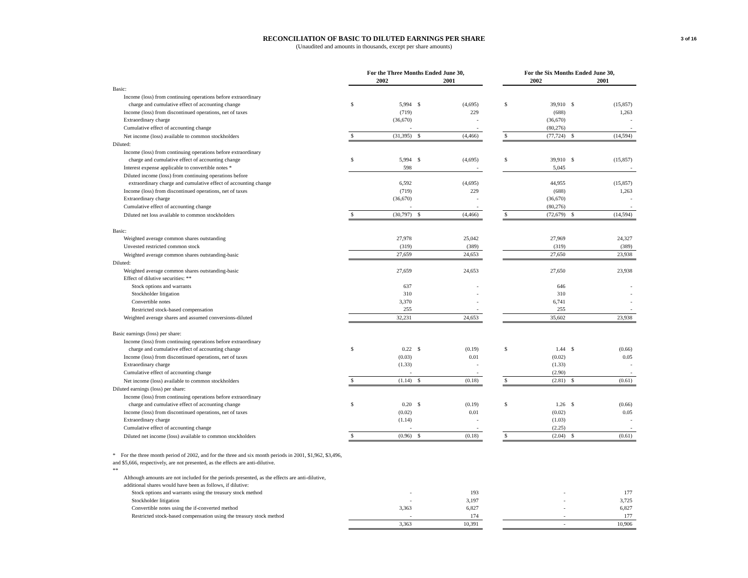3 of 16
RECONCILIATION OF BASIC TO DILUTED EARNINGS PER SHARE
(Unaudited and amounts in thousands, except per share amounts)
| | For the Three Months Ended June 30, | | | | | For the Six Months Ended June 30, | | | |
| --- | --- | --- | --- | --- | --- | --- | --- | --- | --- |
| | 2002 | | 2001 | | | 2002 | | 2001 | |
| Basic: | | | | | | | | | |
| Income (loss) from continuing operations before extraordinary | | | | | | | | | |
| charge and cumulative effect of accounting change | $ | 5,994 | $ | (4,695) | | $ | 39,910 | $ | (15,857) |
| Income (loss) from discontinued operations, net of taxes | | (719) | | 229 | | | (688) | | 1,263 |
| Extraordinary charge | | (36,670) | | - | | | (36,670) | | - |
| Cumulative effect of accounting change | | - | | - | | | (80,276) | | - |
| Net income (loss) available to common stockholders | $ | (31,395) | $ | (4,466) | | $ | (77,724) | $ | (14,594) |
| Diluted: | | | | | | | | | |
| Income (loss) from continuing operations before extraordinary | | | | | | | | | |
| charge and cumulative effect of accounting change | $ | 5,994 | $ | (4,695) | | $ | 39,910 | $ | (15,857) |
| Interest expense applicable to convertible notes * | | 598 | | - | | | 5,045 | | - |
| Diluted income (loss) from continuing operations before | | | | | | | | | |
| extraordinary charge and cumulative effect of accounting change | | 6,592 | | (4,695) | | | 44,955 | | (15,857) |
| Income (loss) from discontinued operations, net of taxes | | (719) | | 229 | | | (688) | | 1,263 |
| Extraordinary charge | | (36,670) | | - | | | (36,670) | | - |
| Cumulative effect of accounting change | | - | | - | | | (80,276) | | - |
| Diluted net loss available to common stockholders | $ | (30,797) | $ | (4,466) | | $ | (72,679) | $ | (14,594) |
| Basic: | | | | | | | | | |
| Weighted average common shares outstanding | | 27,978 | | 25,042 | | | 27,969 | | 24,327 |
| Unvested restricted common stock | | (319) | | (389) | | | (319) | | (389) |
| Weighted average common shares outstanding-basic | | 27,659 | | 24,653 | | | 27,650 | | 23,938 |
| Diluted: | | | | | | | | | |
| Weighted average common shares outstanding-basic | | 27,659 | | 24,653 | | | 27,650 | | 23,938 |
| Effect of dilutive securities: ** | | | | | | | | | |
| Stock options and warrants | | 637 | | - | | | 646 | | - |
| Stockholder litigation | | 310 | | - | | | 310 | | - |
| Convertible notes | | 3,370 | | - | | | 6,741 | | - |
| Restricted stock-based compensation | | 255 | | - | | | 255 | | - |
| Weighted average shares and assumed conversions-diluted | | 32,231 | | 24,653 | | | 35,602 | | 23,938 |
| Basic earnings (loss) per share: | | | | | | | | | |
| Income (loss) from continuing operations before extraordinary | | | | | | | | | |
| charge and cumulative effect of accounting change | $ | 0.22 | $ | (0.19) | | $ | 1.44 | $ | (0.66) |
| Income (loss) from discontinued operations, net of taxes | | (0.03) | | 0.01 | | | (0.02) | | 0.05 |
| Extraordinary charge | | (1.33) | | - | | | (1.33) | | - |
| Cumulative effect of accounting change | | - | | - | | | (2.90) | | - |
| Net income (loss) available to common stockholders | $ | (1.14) | $ | (0.18) | | $ | (2.81) | $ | (0.61) |
| Diluted earnings (loss) per share: | | | | | | | | | |
| Income (loss) from continuing operations before extraordinary | | | | | | | | | |
| charge and cumulative effect of accounting change | $ | 0.20 | $ | (0.19) | | $ | 1.26 | $ | (0.66) |
| Income (loss) from discontinued operations, net of taxes | | (0.02) | | 0.01 | | | (0.02) | | 0.05 |
| Extraordinary charge | | (1.14) | | - | | | (1.03) | | - |
| Cumulative effect of accounting change | | - | | - | | | (2.25) | | - |
| Diluted net income (loss) available to common stockholders | $ | (0.96) | $ | (0.18) | | $ | (2.04) | $ | (0.61) |
| * For the three month period of 2002, and for the three and six month periods in 2001, $1,962, $3,496, and $5,666, respectively, are not presented, as the effects are anti-dilutive. | | | | | | | | | |
| ** | | | | | | | | | |
| Although amounts are not included for the periods presented, as the effects are anti-dilutive, additional shares would have been as follows, if dilutive: | | | | | | | | | |
| Stock options and warrants using the treasury stock method | | - | | 193 | | | - | | 177 |
| Stockholder litigation | | - | | 3,197 | | | - | | 3,725 |
| Convertible notes using the if-converted method | | 3,363 | | 6,827 | | | - | | 6,827 |
| Restricted stock-based compensation using the treasury stock method | | - | | 174 | | | - | | 177 |
| | | 3,363 | | 10,391 | | | - | | 10,906 |